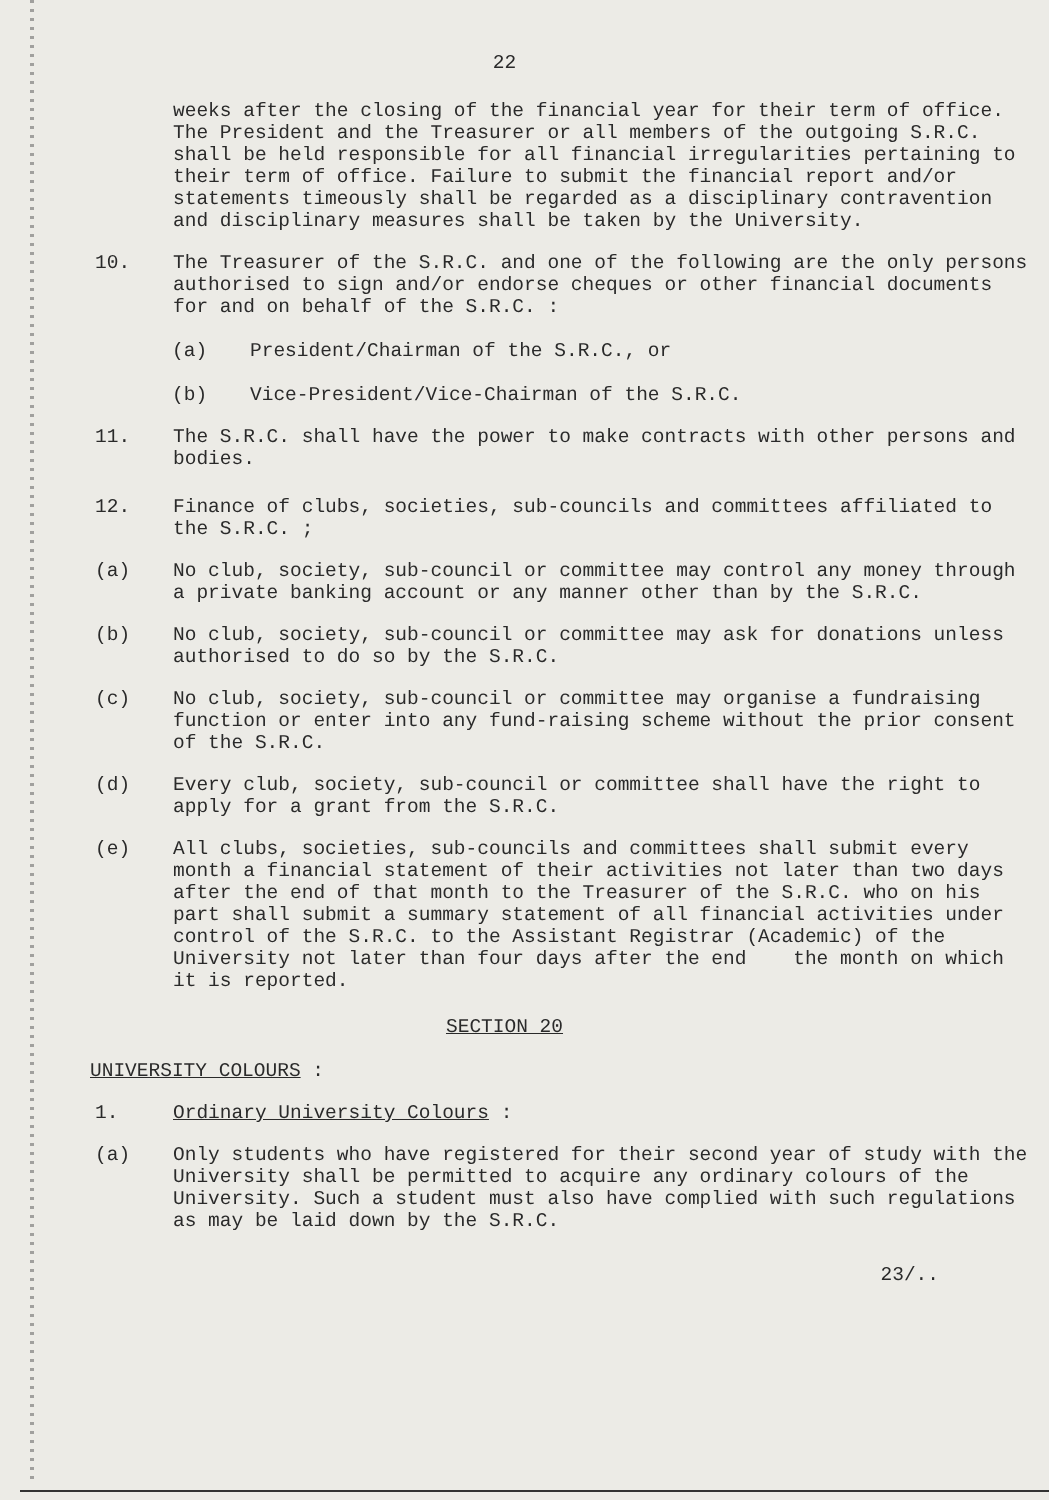22
weeks after the closing of the financial year for their term of office. The President and the Treasurer or all members of the outgoing S.R.C. shall be held responsible for all financial irregularities pertaining to their term of office. Failure to submit the financial report and/or statements timeously shall be regarded as a disciplinary contravention and disciplinary measures shall be taken by the University.
10. The Treasurer of the S.R.C. and one of the following are the only persons authorised to sign and/or endorse cheques or other financial documents for and on behalf of the S.R.C. :
(a) President/Chairman of the S.R.C., or
(b) Vice-President/Vice-Chairman of the S.R.C.
11. The S.R.C. shall have the power to make contracts with other persons and bodies.
12. Finance of clubs, societies, sub-councils and committees affiliated to the S.R.C. ;
(a) No club, society, sub-council or committee may control any money through a private banking account or any manner other than by the S.R.C.
(b) No club, society, sub-council or committee may ask for donations unless authorised to do so by the S.R.C.
(c) No club, society, sub-council or committee may organise a fundraising function or enter into any fund-raising scheme without the prior consent of the S.R.C.
(d) Every club, society, sub-council or committee shall have the right to apply for a grant from the S.R.C.
(e) All clubs, societies, sub-councils and committees shall submit every month a financial statement of their activities not later than two days after the end of that month to the Treasurer of the S.R.C. who on his part shall submit a summary statement of all financial activities under control of the S.R.C. to the Assistant Registrar (Academic) of the University not later than four days after the end the month on which it is reported.
SECTION 20
UNIVERSITY COLOURS :
1. Ordinary University Colours :
(a) Only students who have registered for their second year of study with the University shall be permitted to acquire any ordinary colours of the University. Such a student must also have complied with such regulations as may be laid down by the S.R.C.
23/..